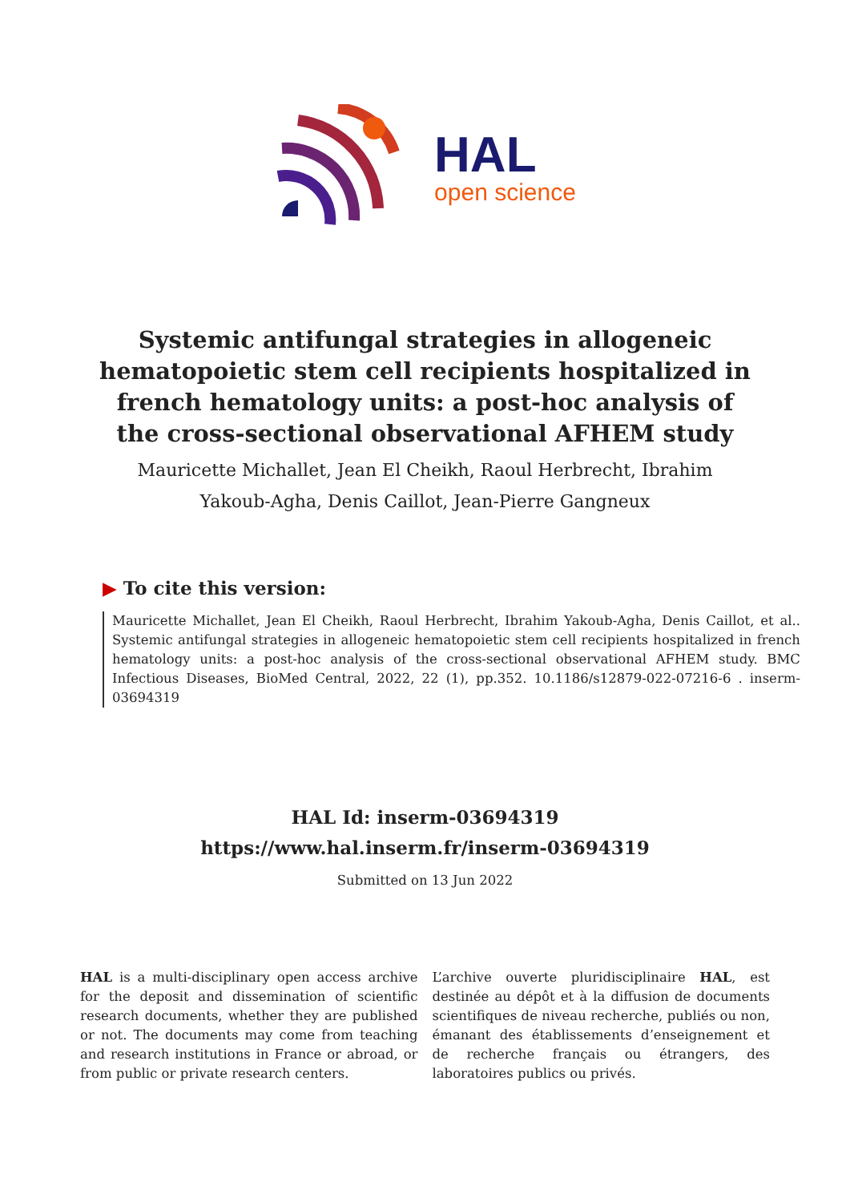HAL
open science
Systemic antifungal strategies in allogeneic hematopoietic stem cell recipients hospitalized in french hematology units: a post-hoc analysis of the cross-sectional observational AFHEM study
Mauricette Michallet, Jean El Cheikh, Raoul Herbrecht, Ibrahim
Yakoub-Agha, Denis Caillot, Jean-Pierre Gangneux
▶ To cite this version:
Mauricette Michallet, Jean El Cheikh, Raoul Herbrecht, Ibrahim Yakoub-Agha, Denis Caillot, et al.. Systemic antifungal strategies in allogeneic hematopoietic stem cell recipients hospitalized in french hematology units: a post-hoc analysis of the cross-sectional observational AFHEM study. BMC Infectious Diseases, BioMed Central, 2022, 22 (1), pp.352. 10.1186/s12879-022-07216-6 . inserm-03694319
HAL Id: inserm-03694319
https://www.hal.inserm.fr/inserm-03694319
Submitted on 13 Jun 2022
HAL is a multi-disciplinary open access archive for the deposit and dissemination of scientific research documents, whether they are published or not. The documents may come from teaching and research institutions in France or abroad, or from public or private research centers.
L’archive ouverte pluridisciplinaire HAL, est destinée au dépôt et à la diffusion de documents scientifiques de niveau recherche, publiés ou non, émanant des établissements d’enseignement et de recherche français ou étrangers, des laboratoires publics ou privés.